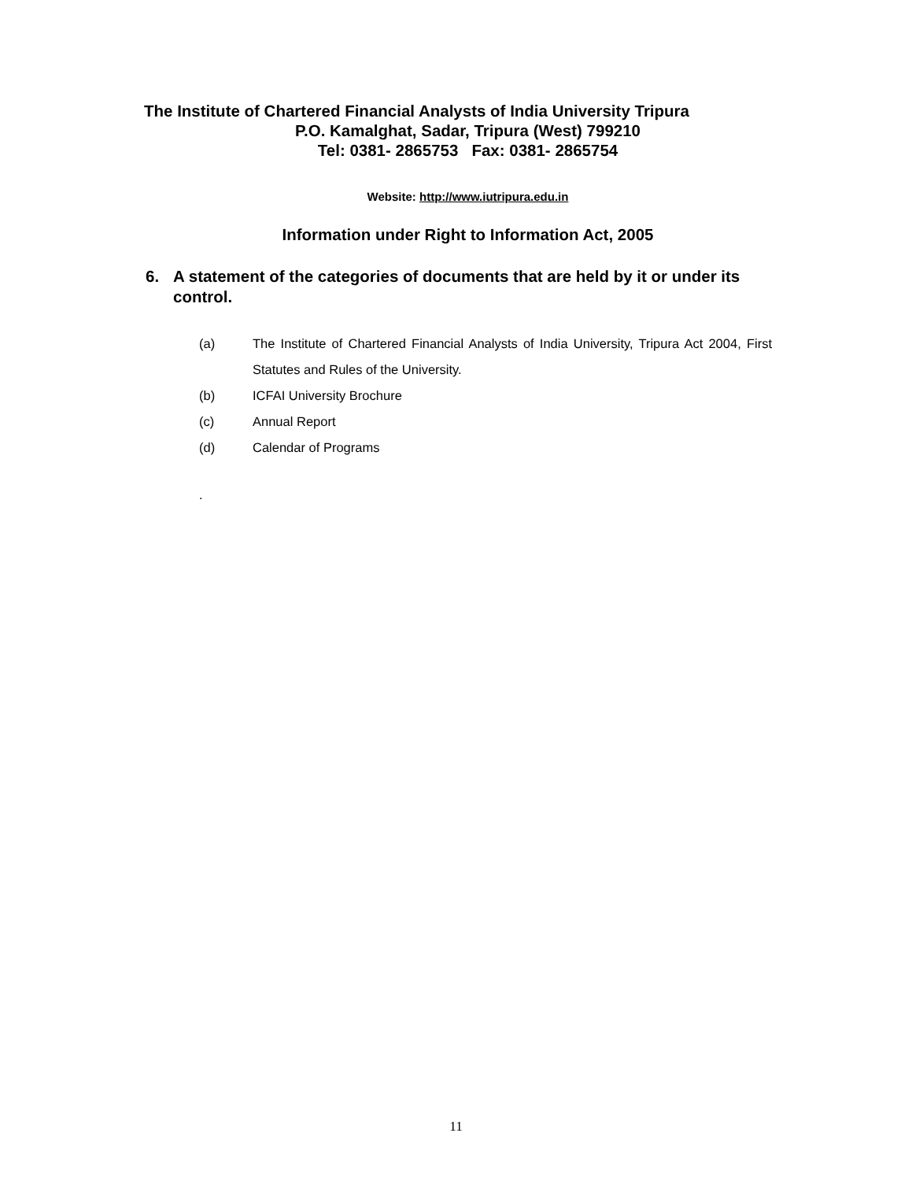The Institute of Chartered Financial Analysts of India University Tripura
P.O. Kamalghat, Sadar, Tripura (West) 799210
Tel: 0381- 2865753 Fax: 0381- 2865754
Website: http://www.iutripura.edu.in
Information under Right to Information Act, 2005
6. A statement of the categories of documents that are held by it or under its control.
(a) The Institute of Chartered Financial Analysts of India University, Tripura Act 2004, First Statutes and Rules of the University.
(b) ICFAI University Brochure
(c) Annual Report
(d) Calendar of Programs
.
11